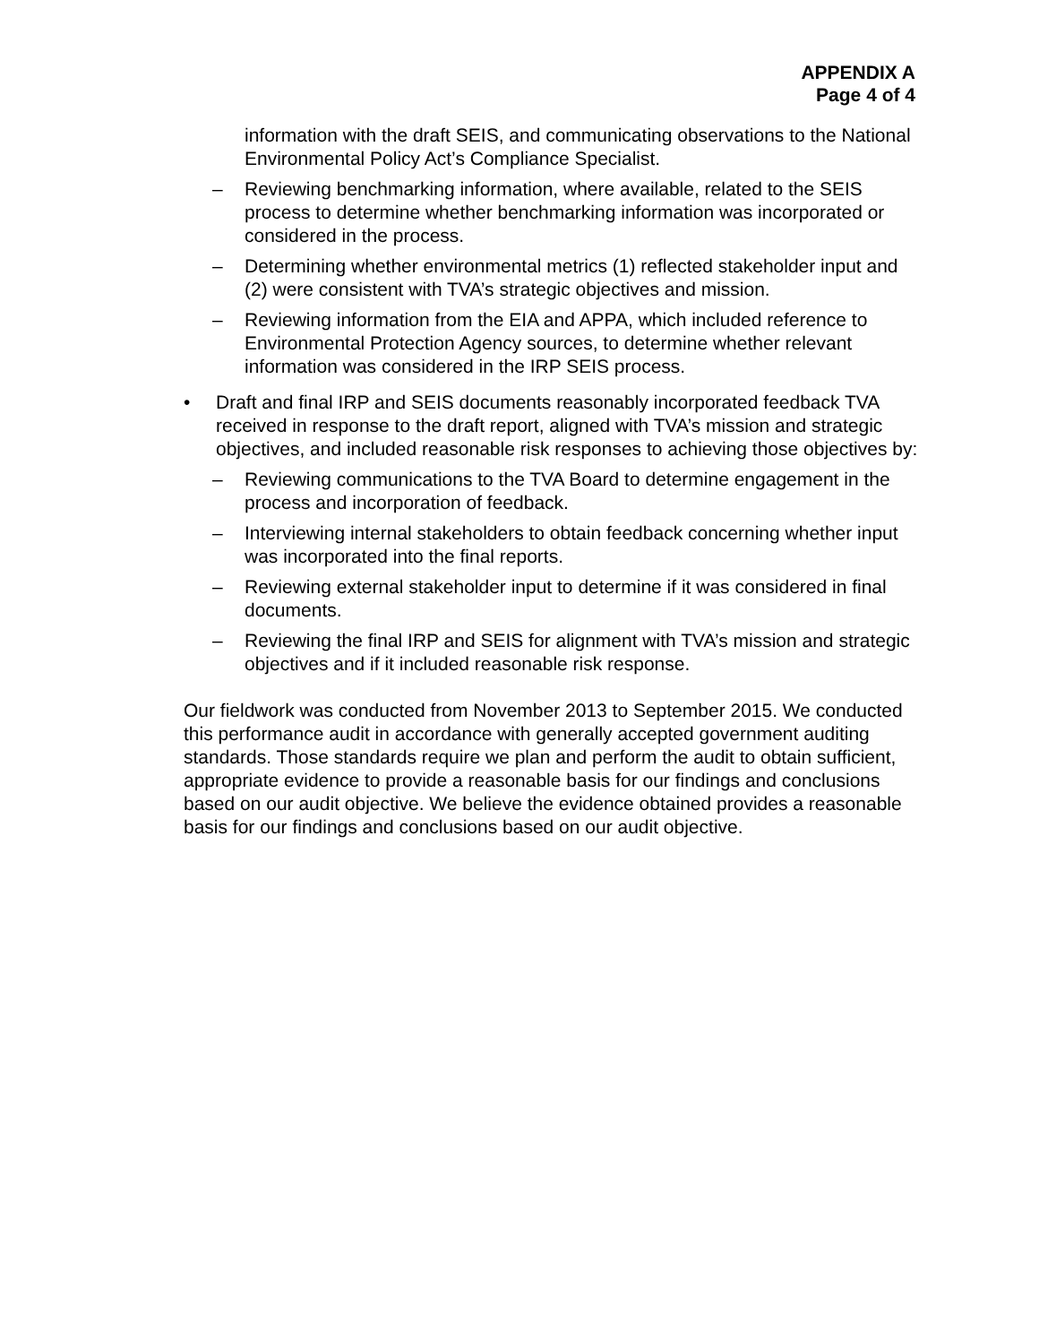APPENDIX A
Page 4 of 4
information with the draft SEIS, and communicating observations to the National Environmental Policy Act’s Compliance Specialist.
– Reviewing benchmarking information, where available, related to the SEIS process to determine whether benchmarking information was incorporated or considered in the process.
– Determining whether environmental metrics (1) reflected stakeholder input and (2) were consistent with TVA’s strategic objectives and mission.
– Reviewing information from the EIA and APPA, which included reference to Environmental Protection Agency sources, to determine whether relevant information was considered in the IRP SEIS process.
• Draft and final IRP and SEIS documents reasonably incorporated feedback TVA received in response to the draft report, aligned with TVA’s mission and strategic objectives, and included reasonable risk responses to achieving those objectives by:
– Reviewing communications to the TVA Board to determine engagement in the process and incorporation of feedback.
– Interviewing internal stakeholders to obtain feedback concerning whether input was incorporated into the final reports.
– Reviewing external stakeholder input to determine if it was considered in final documents.
– Reviewing the final IRP and SEIS for alignment with TVA’s mission and strategic objectives and if it included reasonable risk response.
Our fieldwork was conducted from November 2013 to September 2015. We conducted this performance audit in accordance with generally accepted government auditing standards. Those standards require we plan and perform the audit to obtain sufficient, appropriate evidence to provide a reasonable basis for our findings and conclusions based on our audit objective. We believe the evidence obtained provides a reasonable basis for our findings and conclusions based on our audit objective.